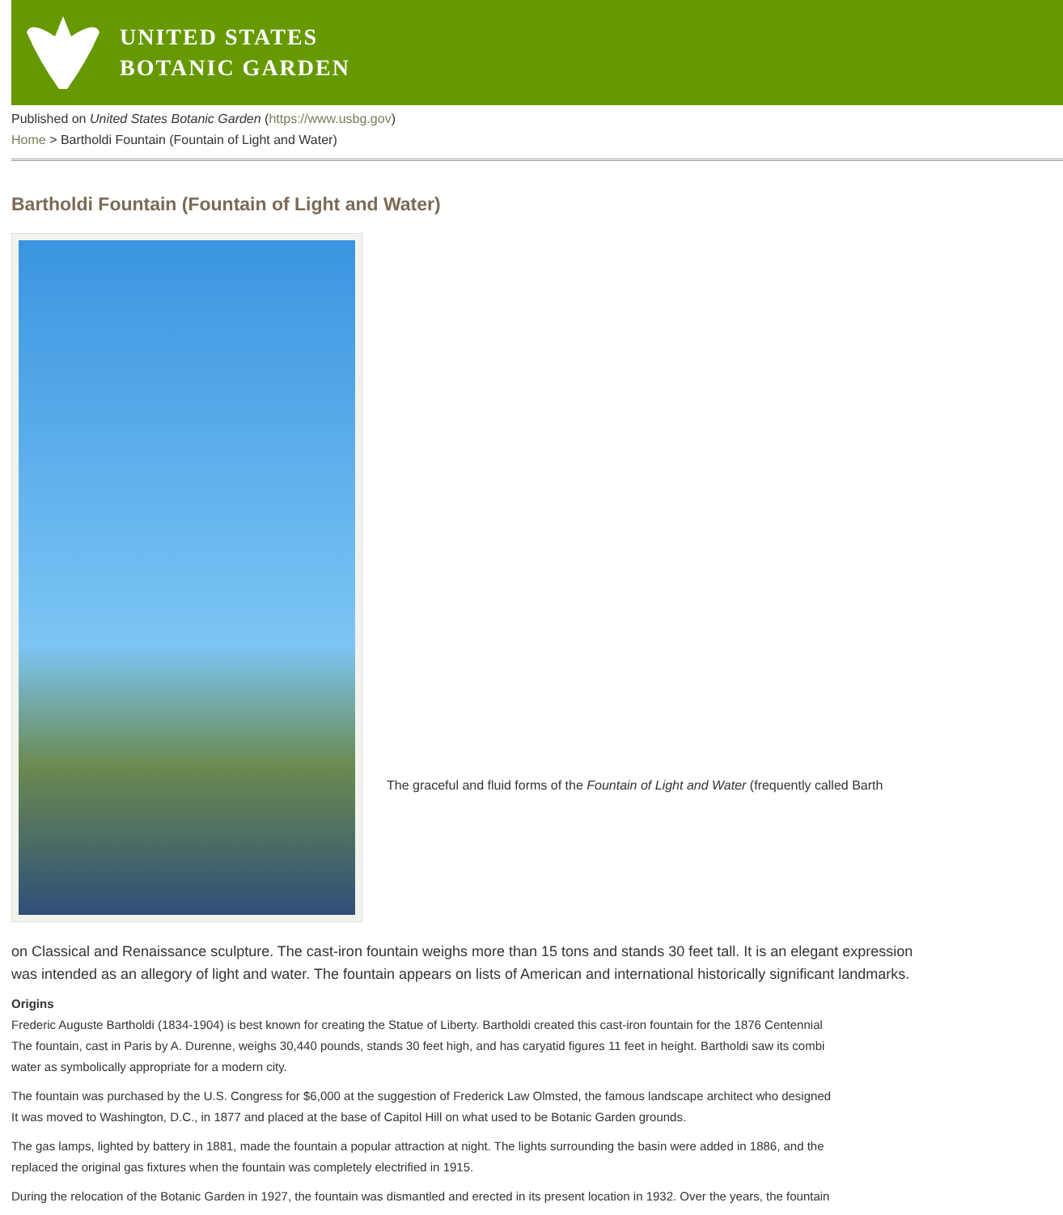UNITED STATES
BOTANIC GARDEN
Published on United States Botanic Garden (https://www.usbg.gov)
Home > Bartholdi Fountain (Fountain of Light and Water)
Bartholdi Fountain (Fountain of Light and Water)
The graceful and fluid forms of the Fountain of Light and Water (frequently called Barth
on Classical and Renaissance sculpture. The cast-iron fountain weighs more than 15 tons and stands 30 feet tall. It is an elegant expression
was intended as an allegory of light and water. The fountain appears on lists of American and international historically significant landmarks.
Origins
Frederic Auguste Bartholdi (1834-1904) is best known for creating the Statue of Liberty. Bartholdi created this cast-iron fountain for the 1876 Centennial
The fountain, cast in Paris by A. Durenne, weighs 30,440 pounds, stands 30 feet high, and has caryatid figures 11 feet in height. Bartholdi saw its combi
water as symbolically appropriate for a modern city.
The fountain was purchased by the U.S. Congress for $6,000 at the suggestion of Frederick Law Olmsted, the famous landscape architect who designed
It was moved to Washington, D.C., in 1877 and placed at the base of Capitol Hill on what used to be Botanic Garden grounds.
The gas lamps, lighted by battery in 1881, made the fountain a popular attraction at night. The lights surrounding the basin were added in 1886, and the
replaced the original gas fixtures when the fountain was completely electrified in 1915.
During the relocation of the Botanic Garden in 1927, the fountain was dismantled and erected in its present location in 1932. Over the years, the fountain